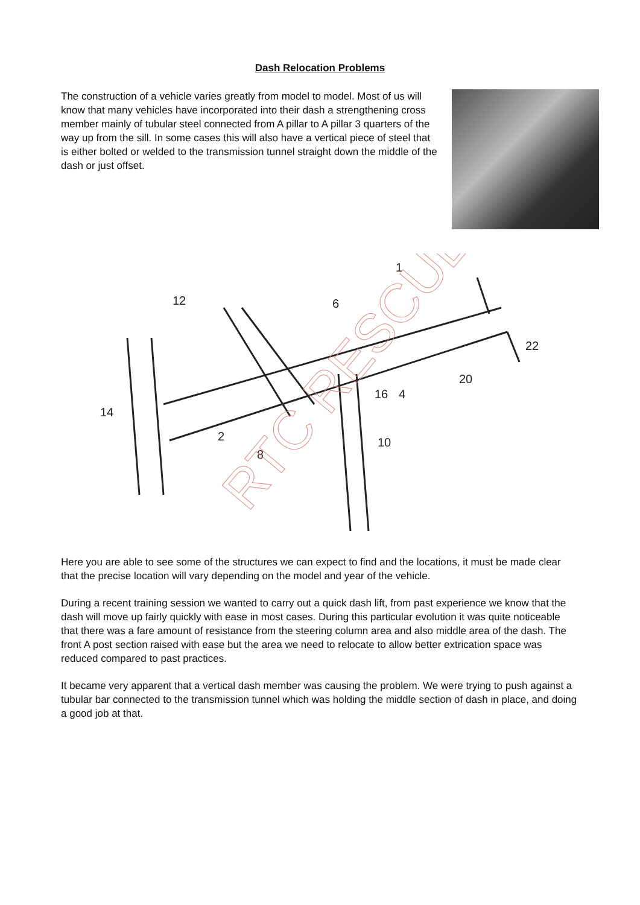Dash Relocation Problems
The construction of a vehicle varies greatly from model to model. Most of us will know that many vehicles have incorporated into their dash a strengthening cross member mainly of tubular steel connected from A pillar to A pillar 3 quarters of the way up from the sill. In some cases this will also have a vertical piece of steel that is either bolted or welded to the transmission tunnel straight down the middle of the dash or just offset.
1
12
6
22
20
16
4
14
2
8
10
RTC RESCUE
Here you are able to see some of the structures we can expect to find and the locations, it must be made clear that the precise location will vary depending on the model and year of the vehicle.
During a recent training session we wanted to carry out a quick dash lift, from past experience we know that the dash will move up fairly quickly with ease in most cases. During this particular evolution it was quite noticeable that there was a fare amount of resistance from the steering column area and also middle area of the dash. The front A post section raised with ease but the area we need to relocate to allow better extrication space was reduced compared to past practices.
It became very apparent that a vertical dash member was causing the problem. We were trying to push against a tubular bar connected to the transmission tunnel which was holding the middle section of dash in place, and doing a good job at that.